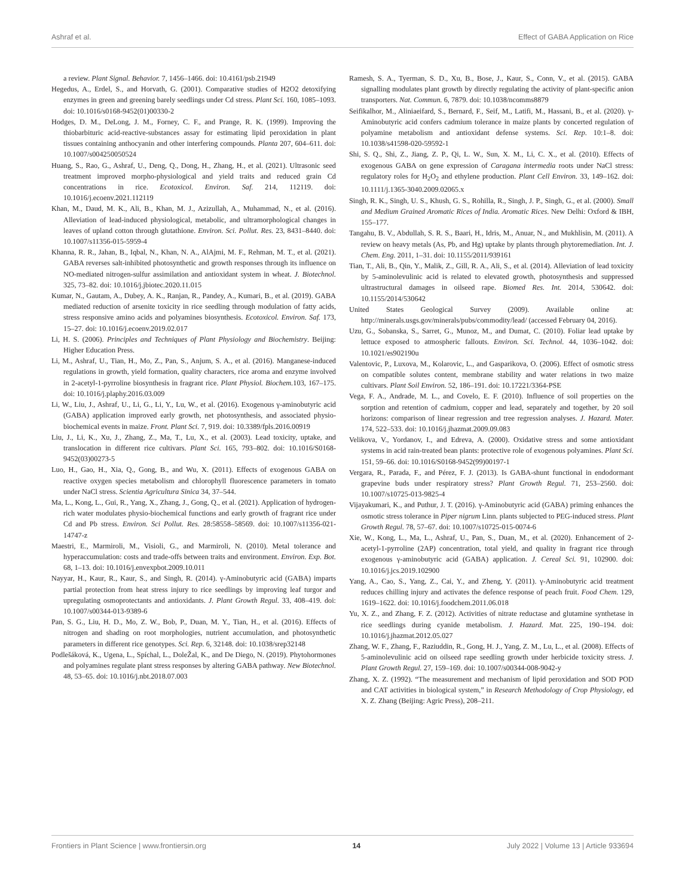Ashraf et al. Effect of GABA Application on Rice
a review. Plant Signal. Behavior. 7, 1456–1466. doi: 10.4161/psb.21949
Hegedus, A., Erdel, S., and Horvath, G. (2001). Comparative studies of H2O2 detoxifying enzymes in green and greening barely seedlings under Cd stress. Plant Sci. 160, 1085–1093. doi: 10.1016/s0168-9452(01)00330-2
Hodges, D. M., DeLong, J. M., Forney, C. F., and Prange, R. K. (1999). Improving the thiobarbituric acid-reactive-substances assay for estimating lipid peroxidation in plant tissues containing anthocyanin and other interfering compounds. Planta 207, 604–611. doi: 10.1007/s004250050524
Huang, S., Rao, G., Ashraf, U., Deng, Q., Dong, H., Zhang, H., et al. (2021). Ultrasonic seed treatment improved morpho-physiological and yield traits and reduced grain Cd concentrations in rice. Ecotoxicol. Environ. Saf. 214, 112119. doi: 10.1016/j.ecoenv.2021.112119
Khan, M., Daud, M. K., Ali, B., Khan, M. J., Azizullah, A., Muhammad, N., et al. (2016). Alleviation of lead-induced physiological, metabolic, and ultramorphological changes in leaves of upland cotton through glutathione. Environ. Sci. Pollut. Res. 23, 8431–8440. doi: 10.1007/s11356-015-5959-4
Khanna, R. R., Jahan, B., Iqbal, N., Khan, N. A., AlAjmi, M. F., Rehman, M. T., et al. (2021). GABA reverses salt-inhibited photosynthetic and growth responses through its influence on NO-mediated nitrogen-sulfur assimilation and antioxidant system in wheat. J. Biotechnol. 325, 73–82. doi: 10.1016/j.jbiotec.2020.11.015
Kumar, N., Gautam, A., Dubey, A. K., Ranjan, R., Pandey, A., Kumari, B., et al. (2019). GABA mediated reduction of arsenite toxicity in rice seedling through modulation of fatty acids, stress responsive amino acids and polyamines biosynthesis. Ecotoxicol. Environ. Saf. 173, 15–27. doi: 10.1016/j.ecoenv.2019.02.017
Li, H. S. (2006). Principles and Techniques of Plant Physiology and Biochemistry. Beijing: Higher Education Press.
Li, M., Ashraf, U., Tian, H., Mo, Z., Pan, S., Anjum, S. A., et al. (2016). Manganese-induced regulations in growth, yield formation, quality characters, rice aroma and enzyme involved in 2-acetyl-1-pyrroline biosynthesis in fragrant rice. Plant Physiol. Biochem. 103, 167–175. doi: 10.1016/j.plaphy.2016.03.009
Li, W., Liu, J., Ashraf, U., Li, G., Li, Y., Lu, W., et al. (2016). Exogenous γ-aminobutyric acid (GABA) application improved early growth, net photosynthesis, and associated physio-biochemical events in maize. Front. Plant Sci. 7, 919. doi: 10.3389/fpls.2016.00919
Liu, J., Li, K., Xu, J., Zhang, Z., Ma, T., Lu, X., et al. (2003). Lead toxicity, uptake, and translocation in different rice cultivars. Plant Sci. 165, 793–802. doi: 10.1016/S0168-9452(03)00273-5
Luo, H., Gao, H., Xia, Q., Gong, B., and Wu, X. (2011). Effects of exogenous GABA on reactive oxygen species metabolism and chlorophyll fluorescence parameters in tomato under NaCl stress. Scientia Agricultura Sinica 34, 37–544.
Ma, L., Kong, L., Gui, R., Yang, X., Zhang, J., Gong, Q., et al. (2021). Application of hydrogen-rich water modulates physio-biochemical functions and early growth of fragrant rice under Cd and Pb stress. Environ. Sci Pollut. Res. 28:58558–58569. doi: 10.1007/s11356-021-14747-z
Maestri, E., Marmiroli, M., Visioli, G., and Marmiroli, N. (2010). Metal tolerance and hyperaccumulation: costs and trade-offs between traits and environment. Environ. Exp. Bot. 68, 1–13. doi: 10.1016/j.envexpbot.2009.10.011
Nayyar, H., Kaur, R., Kaur, S., and Singh, R. (2014). γ-Aminobutyric acid (GABA) imparts partial protection from heat stress injury to rice seedlings by improving leaf turgor and upregulating osmoprotectants and antioxidants. J. Plant Growth Regul. 33, 408–419. doi: 10.1007/s00344-013-9389-6
Pan, S. G., Liu, H. D., Mo, Z. W., Bob, P., Duan, M. Y., Tian, H., et al. (2016). Effects of nitrogen and shading on root morphologies, nutrient accumulation, and photosynthetic parameters in different rice genotypes. Sci. Rep. 6, 32148. doi: 10.1038/srep32148
Podlešáková, K., Ugena, L., Spíchal, L., DoleŽal, K., and De Diego, N. (2019). Phytohormones and polyamines regulate plant stress responses by altering GABA pathway. New Biotechnol. 48, 53–65. doi: 10.1016/j.nbt.2018.07.003
Ramesh, S. A., Tyerman, S. D., Xu, B., Bose, J., Kaur, S., Conn, V., et al. (2015). GABA signalling modulates plant growth by directly regulating the activity of plant-specific anion transporters. Nat. Commun. 6, 7879. doi: 10.1038/ncomms8879
Seifikalhor, M., Aliniaeifard, S., Bernard, F., Seif, M., Latifi, M., Hassani, B., et al. (2020). γ-Aminobutyric acid confers cadmium tolerance in maize plants by concerted regulation of polyamine metabolism and antioxidant defense systems. Sci. Rep. 10:1–8. doi: 10.1038/s41598-020-59592-1
Shi, S. Q., Shi, Z., Jiang, Z. P., Qi, L. W., Sun, X. M., Li, C. X., et al. (2010). Effects of exogenous GABA on gene expression of Caragana intermedia roots under NaCl stress: regulatory roles for H<sub>2</sub>O<sub>2</sub> and ethylene production. Plant Cell Environ. 33, 149–162. doi: 10.1111/j.1365-3040.2009.02065.x
Singh, R. K., Singh, U. S., Khush, G. S., Rohilla, R., Singh, J. P., Singh, G., et al. (2000). Small and Medium Grained Aromatic Rices of India. Aromatic Rices. New Delhi: Oxford & IBH, 155–177.
Tangahu, B. V., Abdullah, S. R. S., Baari, H., Idris, M., Anuar, N., and Mukhlisin, M. (2011). A review on heavy metals (As, Pb, and Hg) uptake by plants through phytoremediation. Int. J. Chem. Eng. 2011, 1–31. doi: 10.1155/2011/939161
Tian, T., Ali, B., Qin, Y., Malik, Z., Gill, R. A., Ali, S., et al. (2014). Alleviation of lead toxicity by 5-aminolevulinic acid is related to elevated growth, photosynthesis and suppressed ultrastructural damages in oilseed rape. Biomed Res. Int. 2014, 530642. doi: 10.1155/2014/530642
United States Geological Survey (2009). Available online at: http://minerals.usgs.gov/minerals/pubs/commodity/lead/ (accessed February 04, 2016).
Uzu, G., Sobanska, S., Sarret, G., Munoz, M., and Dumat, C. (2010). Foliar lead uptake by lettuce exposed to atmospheric fallouts. Environ. Sci. Technol. 44, 1036–1042. doi: 10.1021/es902190u
Valentovic, P., Luxova, M., Kolarovic, L., and Gasparikova, O. (2006). Effect of osmotic stress on compatible solutes content, membrane stability and water relations in two maize cultivars. Plant Soil Environ. 52, 186–191. doi: 10.17221/3364-PSE
Vega, F. A., Andrade, M. L., and Covelo, E. F. (2010). Influence of soil properties on the sorption and retention of cadmium, copper and lead, separately and together, by 20 soil horizons: comparison of linear regression and tree regression analyses. J. Hazard. Mater. 174, 522–533. doi: 10.1016/j.jhazmat.2009.09.083
Velikova, V., Yordanov, I., and Edreva, A. (2000). Oxidative stress and some antioxidant systems in acid rain-treated bean plants: protective role of exogenous polyamines. Plant Sci. 151, 59–66. doi: 10.1016/S0168-9452(99)00197-1
Vergara, R., Parada, F., and Pérez, F. J. (2013). Is GABA-shunt functional in endodormant grapevine buds under respiratory stress? Plant Growth Regul. 71, 253–2560. doi: 10.1007/s10725-013-9825-4
Vijayakumari, K., and Puthur, J. T. (2016). γ-Aminobutyric acid (GABA) priming enhances the osmotic stress tolerance in Piper nigrum Linn. plants subjected to PEG-induced stress. Plant Growth Regul. 78, 57–67. doi: 10.1007/s10725-015-0074-6
Xie, W., Kong, L., Ma, L., Ashraf, U., Pan, S., Duan, M., et al. (2020). Enhancement of 2-acetyl-1-pyrroline (2AP) concentration, total yield, and quality in fragrant rice through exogenous γ-aminobutyric acid (GABA) application. J. Cereal Sci. 91, 102900. doi: 10.1016/j.jcs.2019.102900
Yang, A., Cao, S., Yang, Z., Cai, Y., and Zheng, Y. (2011). γ-Aminobutyric acid treatment reduces chilling injury and activates the defence response of peach fruit. Food Chem. 129, 1619–1622. doi: 10.1016/j.foodchem.2011.06.018
Yu, X. Z., and Zhang, F. Z. (2012). Activities of nitrate reductase and glutamine synthetase in rice seedlings during cyanide metabolism. J. Hazard. Mat. 225, 190–194. doi: 10.1016/j.jhazmat.2012.05.027
Zhang, W. F., Zhang, F., Raziuddin, R., Gong, H. J., Yang, Z. M., Lu, L., et al. (2008). Effects of 5-aminolevulinic acid on oilseed rape seedling growth under herbicide toxicity stress. J. Plant Growth Regul. 27, 159–169. doi: 10.1007/s00344-008-9042-y
Zhang, X. Z. (1992). “The measurement and mechanism of lipid peroxidation and SOD POD and CAT activities in biological system,” in Research Methodology of Crop Physiology, ed X. Z. Zhang (Beijing: Agric Press), 208–211.
Frontiers in Plant Science | www.frontiersin.org 14 July 2022 | Volume 13 | Article 933694